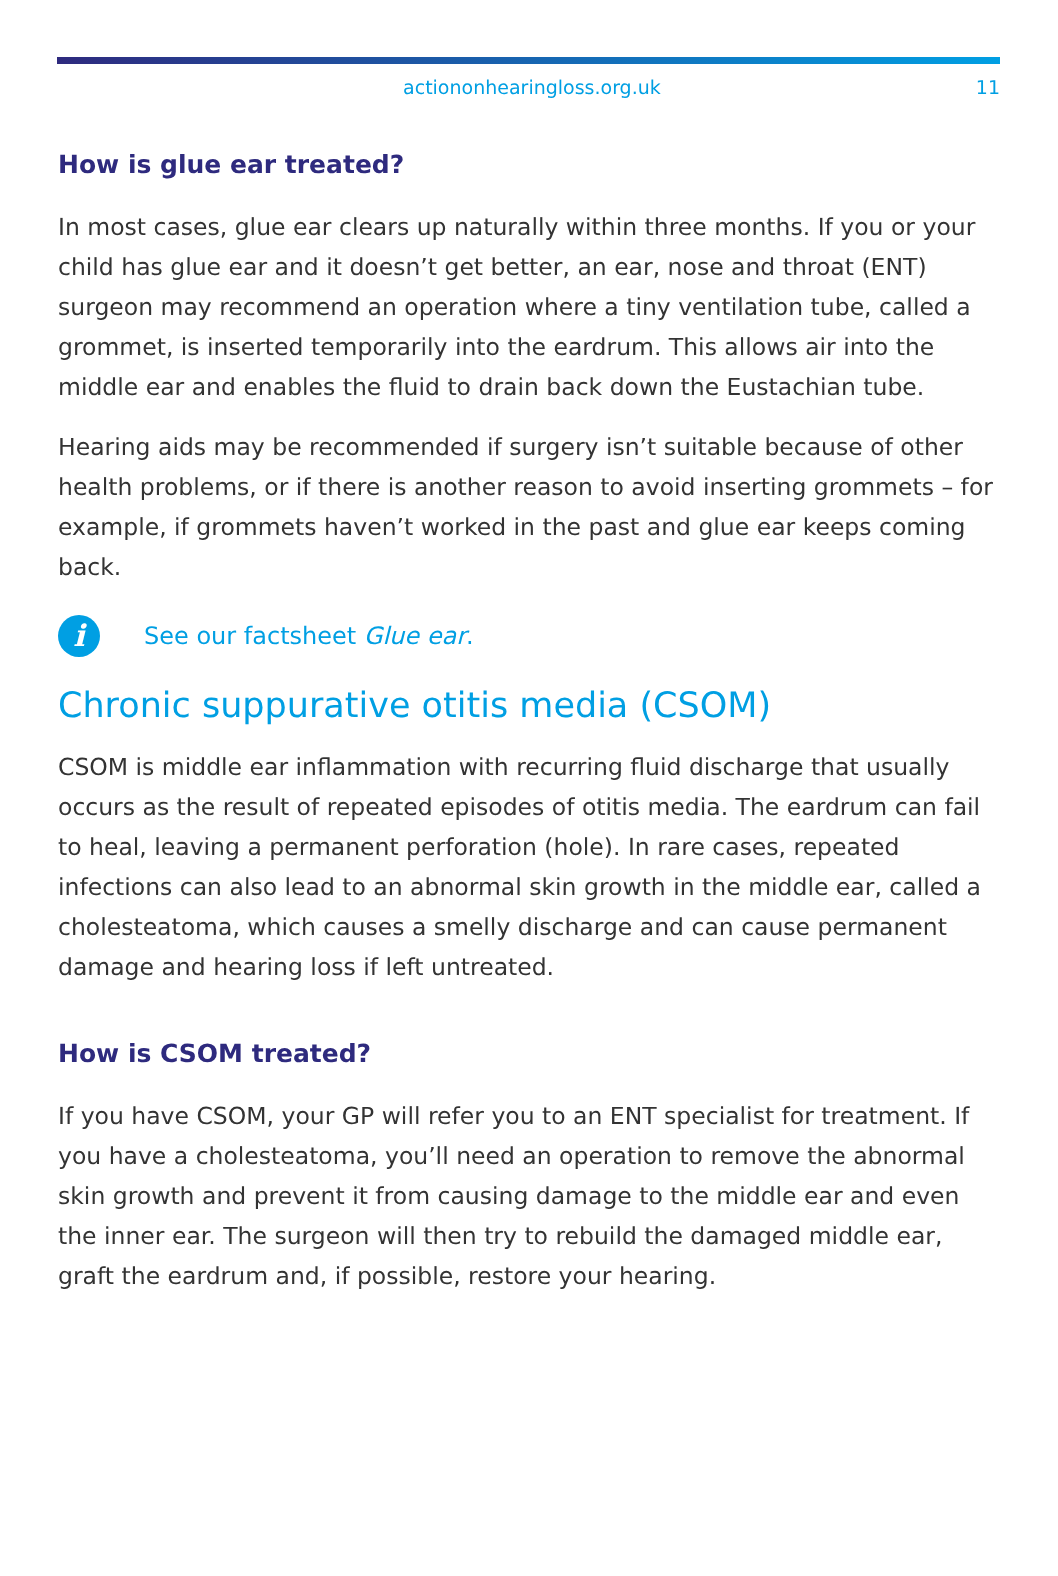actiononhearingloss.org.uk 11
How is glue ear treated?
In most cases, glue ear clears up naturally within three months. If you or your child has glue ear and it doesn’t get better, an ear, nose and throat (ENT) surgeon may recommend an operation where a tiny ventilation tube, called a grommet, is inserted temporarily into the eardrum. This allows air into the middle ear and enables the fluid to drain back down the Eustachian tube.
Hearing aids may be recommended if surgery isn’t suitable because of other health problems, or if there is another reason to avoid inserting grommets – for example, if grommets haven’t worked in the past and glue ear keeps coming back.
i
See our factsheet Glue ear.
Chronic suppurative otitis media (CSOM)
CSOM is middle ear inflammation with recurring fluid discharge that usually occurs as the result of repeated episodes of otitis media. The eardrum can fail to heal, leaving a permanent perforation (hole). In rare cases, repeated infections can also lead to an abnormal skin growth in the middle ear, called a cholesteatoma, which causes a smelly discharge and can cause permanent damage and hearing loss if left untreated.
How is CSOM treated?
If you have CSOM, your GP will refer you to an ENT specialist for treatment. If you have a cholesteatoma, you’ll need an operation to remove the abnormal skin growth and prevent it from causing damage to the middle ear and even the inner ear. The surgeon will then try to rebuild the damaged middle ear, graft the eardrum and, if possible, restore your hearing.